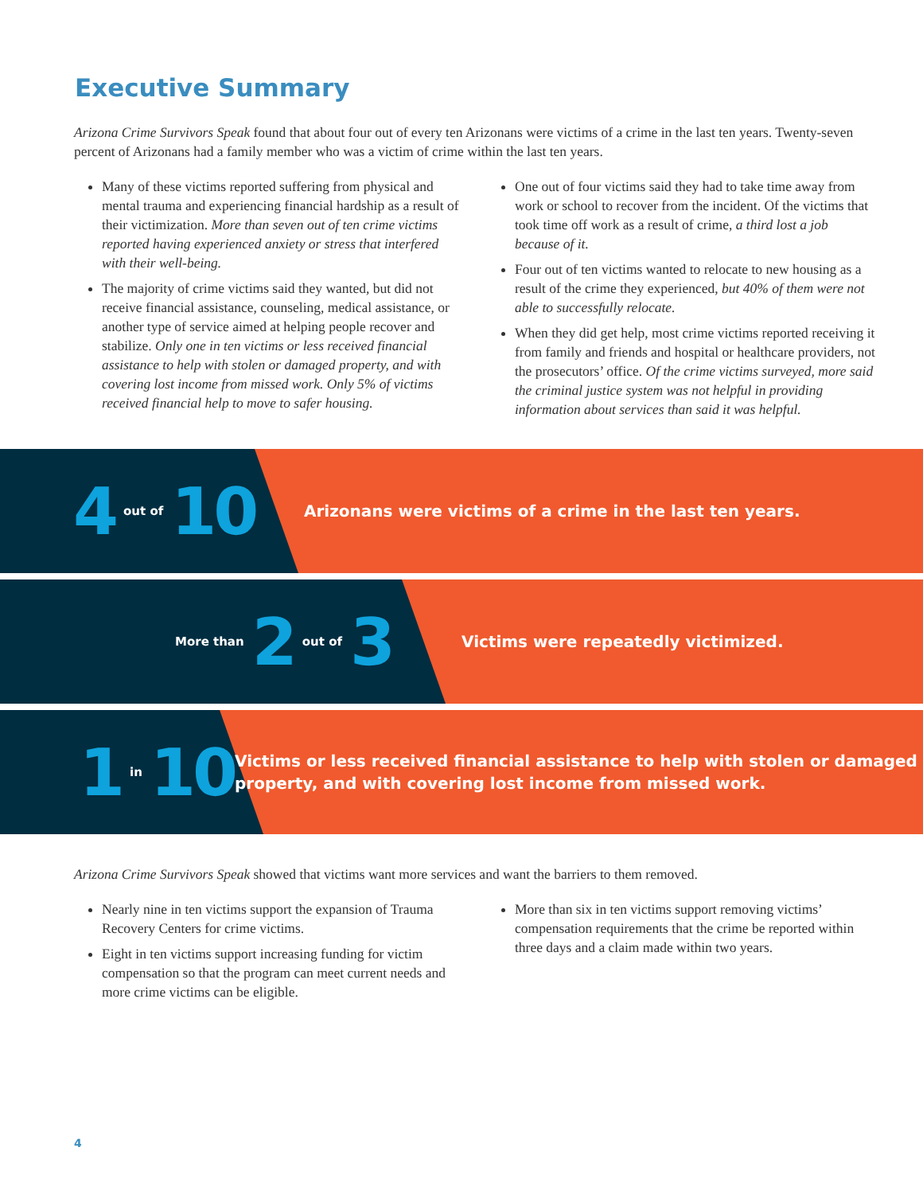Executive Summary
Arizona Crime Survivors Speak found that about four out of every ten Arizonans were victims of a crime in the last ten years. Twenty-seven percent of Arizonans had a family member who was a victim of crime within the last ten years.
Many of these victims reported suffering from physical and mental trauma and experiencing financial hardship as a result of their victimization. More than seven out of ten crime victims reported having experienced anxiety or stress that interfered with their well-being.
The majority of crime victims said they wanted, but did not receive financial assistance, counseling, medical assistance, or another type of service aimed at helping people recover and stabilize. Only one in ten victims or less received financial assistance to help with stolen or damaged property, and with covering lost income from missed work. Only 5% of victims received financial help to move to safer housing.
One out of four victims said they had to take time away from work or school to recover from the incident. Of the victims that took time off work as a result of crime, a third lost a job because of it.
Four out of ten victims wanted to relocate to new housing as a result of the crime they experienced, but 40% of them were not able to successfully relocate.
When they did get help, most crime victims reported receiving it from family and friends and hospital or healthcare providers, not the prosecutors’ office. Of the crime victims surveyed, more said the criminal justice system was not helpful in providing information about services than said it was helpful.
4 out of 10
Arizonans were victims of a crime in the last ten years.
More than 2 out of 3
Victims were repeatedly victimized.
1 in 10
Victims or less received financial assistance to help with stolen or damaged property, and with covering lost income from missed work.
Arizona Crime Survivors Speak showed that victims want more services and want the barriers to them removed.
Nearly nine in ten victims support the expansion of Trauma Recovery Centers for crime victims.
Eight in ten victims support increasing funding for victim compensation so that the program can meet current needs and more crime victims can be eligible.
More than six in ten victims support removing victims’ compensation requirements that the crime be reported within three days and a claim made within two years.
4